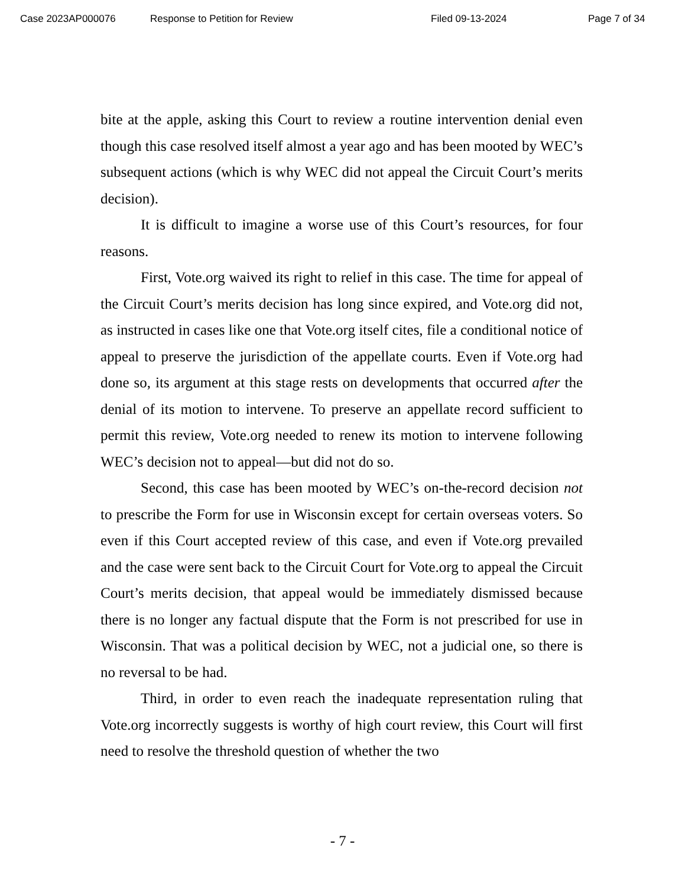Case 2023AP000076 Response to Petition for Review Filed 09-13-2024 Page 7 of 34
bite at the apple, asking this Court to review a routine intervention denial even though this case resolved itself almost a year ago and has been mooted by WEC’s subsequent actions (which is why WEC did not appeal the Circuit Court’s merits decision).
It is difficult to imagine a worse use of this Court’s resources, for four reasons.
First, Vote.org waived its right to relief in this case. The time for appeal of the Circuit Court’s merits decision has long since expired, and Vote.org did not, as instructed in cases like one that Vote.org itself cites, file a conditional notice of appeal to preserve the jurisdiction of the appellate courts. Even if Vote.org had done so, its argument at this stage rests on developments that occurred after the denial of its motion to intervene. To preserve an appellate record sufficient to permit this review, Vote.org needed to renew its motion to intervene following WEC’s decision not to appeal—but did not do so.
Second, this case has been mooted by WEC’s on-the-record decision not to prescribe the Form for use in Wisconsin except for certain overseas voters. So even if this Court accepted review of this case, and even if Vote.org prevailed and the case were sent back to the Circuit Court for Vote.org to appeal the Circuit Court’s merits decision, that appeal would be immediately dismissed because there is no longer any factual dispute that the Form is not prescribed for use in Wisconsin. That was a political decision by WEC, not a judicial one, so there is no reversal to be had.
Third, in order to even reach the inadequate representation ruling that Vote.org incorrectly suggests is worthy of high court review, this Court will first need to resolve the threshold question of whether the two
- 7 -